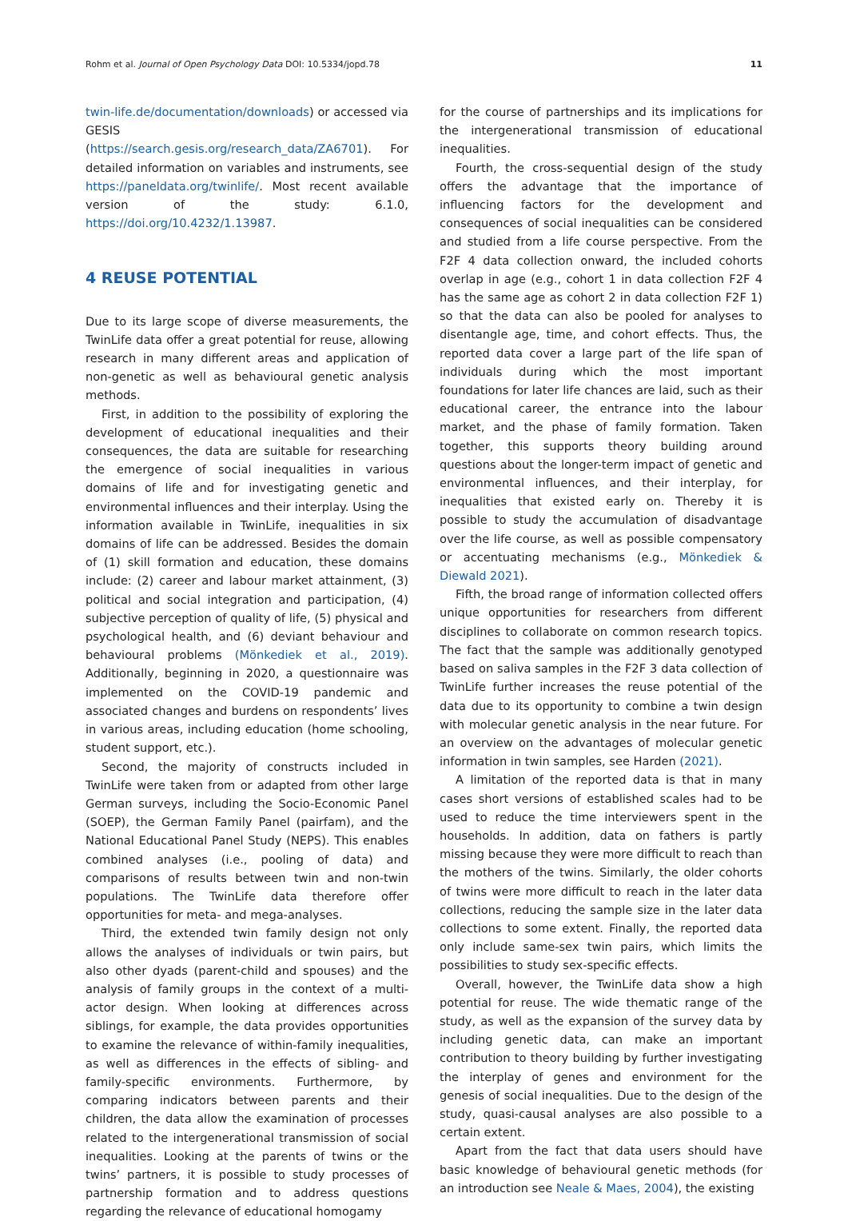Rohm et al. Journal of Open Psychology Data DOI: 10.5334/jopd.78 11
twin-life.de/documentation/downloads) or accessed via GESIS (https://search.gesis.org/research_data/ZA6701). For detailed information on variables and instruments, see https://paneldata.org/twinlife/. Most recent available version of the study: 6.1.0, https://doi.org/10.4232/1.13987.
4 REUSE POTENTIAL
Due to its large scope of diverse measurements, the TwinLife data offer a great potential for reuse, allowing research in many different areas and application of non-genetic as well as behavioural genetic analysis methods.
First, in addition to the possibility of exploring the development of educational inequalities and their consequences, the data are suitable for researching the emergence of social inequalities in various domains of life and for investigating genetic and environmental influences and their interplay. Using the information available in TwinLife, inequalities in six domains of life can be addressed. Besides the domain of (1) skill formation and education, these domains include: (2) career and labour market attainment, (3) political and social integration and participation, (4) subjective perception of quality of life, (5) physical and psychological health, and (6) deviant behaviour and behavioural problems (Mönkediek et al., 2019). Additionally, beginning in 2020, a questionnaire was implemented on the COVID-19 pandemic and associated changes and burdens on respondents’ lives in various areas, including education (home schooling, student support, etc.).
Second, the majority of constructs included in TwinLife were taken from or adapted from other large German surveys, including the Socio-Economic Panel (SOEP), the German Family Panel (pairfam), and the National Educational Panel Study (NEPS). This enables combined analyses (i.e., pooling of data) and comparisons of results between twin and non-twin populations. The TwinLife data therefore offer opportunities for meta- and mega-analyses.
Third, the extended twin family design not only allows the analyses of individuals or twin pairs, but also other dyads (parent-child and spouses) and the analysis of family groups in the context of a multi-actor design. When looking at differences across siblings, for example, the data provides opportunities to examine the relevance of within-family inequalities, as well as differences in the effects of sibling- and family-specific environments. Furthermore, by comparing indicators between parents and their children, the data allow the examination of processes related to the intergenerational transmission of social inequalities. Looking at the parents of twins or the twins’ partners, it is possible to study processes of partnership formation and to address questions regarding the relevance of educational homogamy
for the course of partnerships and its implications for the intergenerational transmission of educational inequalities.
Fourth, the cross-sequential design of the study offers the advantage that the importance of influencing factors for the development and consequences of social inequalities can be considered and studied from a life course perspective. From the F2F 4 data collection onward, the included cohorts overlap in age (e.g., cohort 1 in data collection F2F 4 has the same age as cohort 2 in data collection F2F 1) so that the data can also be pooled for analyses to disentangle age, time, and cohort effects. Thus, the reported data cover a large part of the life span of individuals during which the most important foundations for later life chances are laid, such as their educational career, the entrance into the labour market, and the phase of family formation. Taken together, this supports theory building around questions about the longer-term impact of genetic and environmental influences, and their interplay, for inequalities that existed early on. Thereby it is possible to study the accumulation of disadvantage over the life course, as well as possible compensatory or accentuating mechanisms (e.g., Mönkediek & Diewald 2021).
Fifth, the broad range of information collected offers unique opportunities for researchers from different disciplines to collaborate on common research topics. The fact that the sample was additionally genotyped based on saliva samples in the F2F 3 data collection of TwinLife further increases the reuse potential of the data due to its opportunity to combine a twin design with molecular genetic analysis in the near future. For an overview on the advantages of molecular genetic information in twin samples, see Harden (2021).
A limitation of the reported data is that in many cases short versions of established scales had to be used to reduce the time interviewers spent in the households. In addition, data on fathers is partly missing because they were more difficult to reach than the mothers of the twins. Similarly, the older cohorts of twins were more difficult to reach in the later data collections, reducing the sample size in the later data collections to some extent. Finally, the reported data only include same-sex twin pairs, which limits the possibilities to study sex-specific effects.
Overall, however, the TwinLife data show a high potential for reuse. The wide thematic range of the study, as well as the expansion of the survey data by including genetic data, can make an important contribution to theory building by further investigating the interplay of genes and environment for the genesis of social inequalities. Due to the design of the study, quasi-causal analyses are also possible to a certain extent.
Apart from the fact that data users should have basic knowledge of behavioural genetic methods (for an introduction see Neale & Maes, 2004), the existing